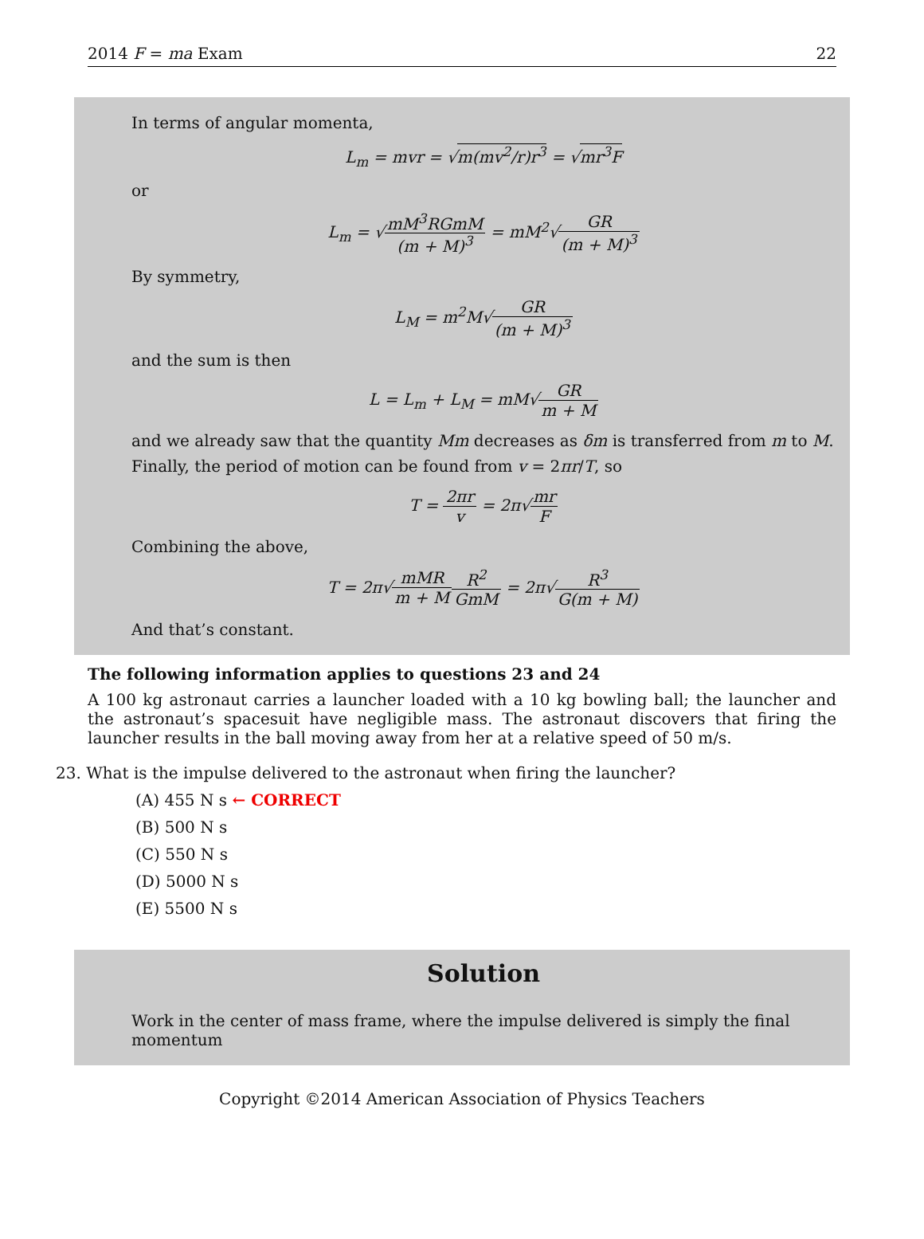2014 F = ma Exam 22
In terms of angular momenta,
L<sub>m</sub> = mvr = √m(mv<sup>2</sup>/r)r<sup>3</sup> = √mr<sup>3</sup>F
or
L<sub>m</sub> = √mM<sup>3</sup>RGmM (m + M)<sup>3</sup> = mM<sup>2</sup>√GR (m + M)<sup>3</sup>
By symmetry,
L<sub>M</sub> = m<sup>2</sup>M√GR (m + M)<sup>3</sup>
and the sum is then
L = L<sub>m</sub> + L<sub>M</sub> = mM√GR m + M
and we already saw that the quantity Mm decreases as δm is transferred from m to M.
Finally, the period of motion can be found from v = 2πr/T, so
T = 2πr v = 2π√mr F
Combining the above,
T = 2π√mMR m + M R<sup>2</sup> GmM = 2π√R<sup>3</sup> G(m + M)
And that’s constant.
The following information applies to questions 23 and 24
A 100 kg astronaut carries a launcher loaded with a 10 kg bowling ball; the launcher and the astronaut’s spacesuit have negligible mass. The astronaut discovers that firing the launcher results in the ball moving away from her at a relative speed of 50 m/s.
23. What is the impulse delivered to the astronaut when firing the launcher?
(A) 455 N s ← CORRECT
(B) 500 N s
(C) 550 N s
(D) 5000 N s
(E) 5500 N s
Solution
Work in the center of mass frame, where the impulse delivered is simply the final momentum
Copyright ©2014 American Association of Physics Teachers